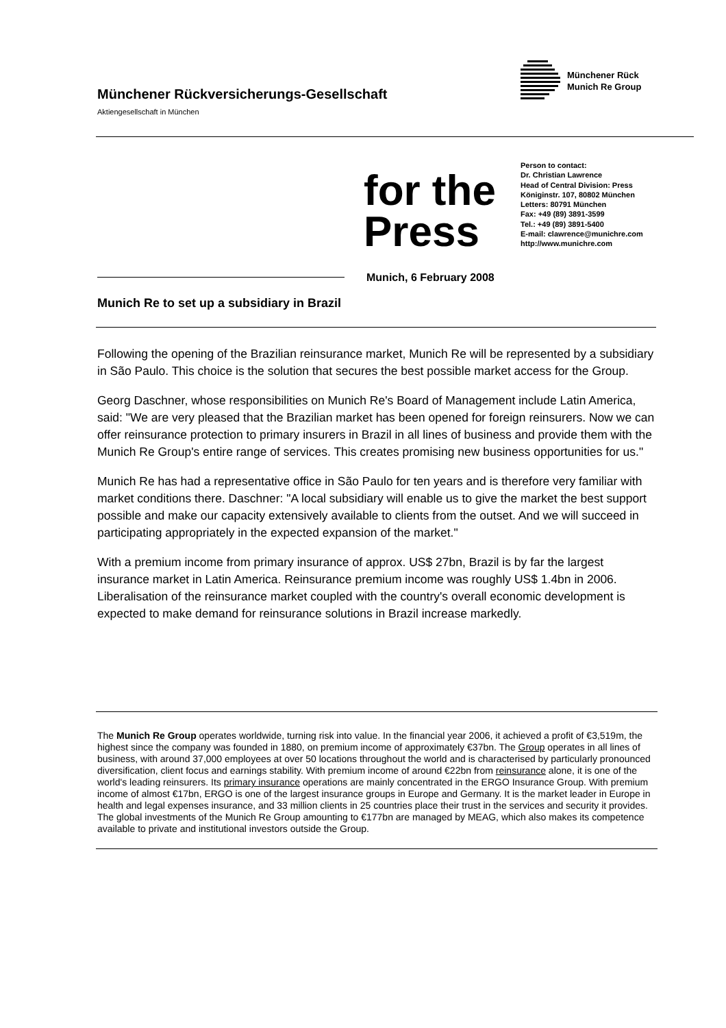Münchener Rückversicherungs-Gesellschaft
Aktiengesellschaft in München
Münchener Rück
Munich Re Group
for the
Press
Person to contact:
Dr. Christian Lawrence
Head of Central Division: Press
Königinstr. 107, 80802 München
Letters: 80791 München
Fax: +49 (89) 3891-3599
Tel.: +49 (89) 3891-5400
E-mail: clawrence@munichre.com
http://www.munichre.com
Munich, 6 February 2008
Munich Re to set up a subsidiary in Brazil
Following the opening of the Brazilian reinsurance market, Munich Re will be represented by a subsidiary in São Paulo. This choice is the solution that secures the best possible market access for the Group.
Georg Daschner, whose responsibilities on Munich Re's Board of Management include Latin America, said: "We are very pleased that the Brazilian market has been opened for foreign reinsurers. Now we can offer reinsurance protection to primary insurers in Brazil in all lines of business and provide them with the Munich Re Group's entire range of services. This creates promising new business opportunities for us."
Munich Re has had a representative office in São Paulo for ten years and is therefore very familiar with market conditions there. Daschner: "A local subsidiary will enable us to give the market the best support possible and make our capacity extensively available to clients from the outset. And we will succeed in participating appropriately in the expected expansion of the market."
With a premium income from primary insurance of approx. US$ 27bn, Brazil is by far the largest insurance market in Latin America. Reinsurance premium income was roughly US$ 1.4bn in 2006. Liberalisation of the reinsurance market coupled with the country's overall economic development is expected to make demand for reinsurance solutions in Brazil increase markedly.
The Munich Re Group operates worldwide, turning risk into value. In the financial year 2006, it achieved a profit of €3,519m, the highest since the company was founded in 1880, on premium income of approximately €37bn. The Group operates in all lines of business, with around 37,000 employees at over 50 locations throughout the world and is characterised by particularly pronounced diversification, client focus and earnings stability. With premium income of around €22bn from reinsurance alone, it is one of the world's leading reinsurers. Its primary insurance operations are mainly concentrated in the ERGO Insurance Group. With premium income of almost €17bn, ERGO is one of the largest insurance groups in Europe and Germany. It is the market leader in Europe in health and legal expenses insurance, and 33 million clients in 25 countries place their trust in the services and security it provides. The global investments of the Munich Re Group amounting to €177bn are managed by MEAG, which also makes its competence available to private and institutional investors outside the Group.